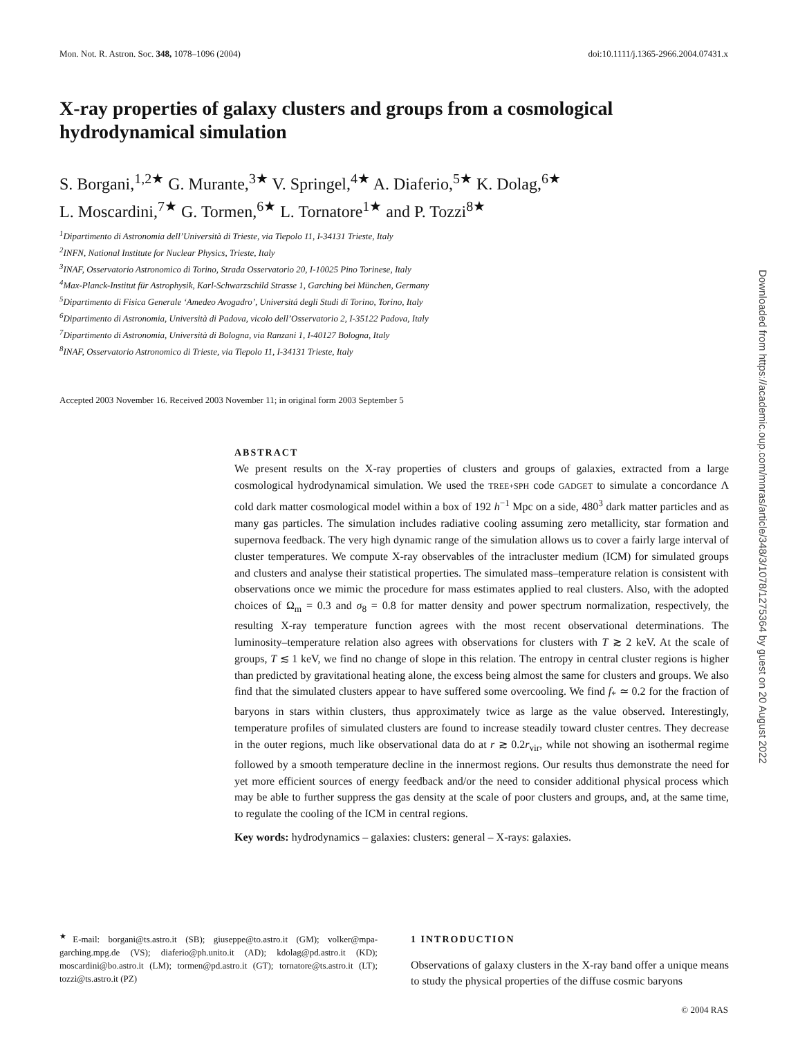Mon. Not. R. Astron. Soc. 348, 1078–1096 (2004) doi:10.1111/j.1365-2966.2004.07431.x
X-ray properties of galaxy clusters and groups from a cosmological hydrodynamical simulation
S. Borgani,<sup>1,2★</sup> G. Murante,<sup>3★</sup> V. Springel,<sup>4★</sup> A. Diaferio,<sup>5★</sup> K. Dolag,<sup>6★</sup>
L. Moscardini,<sup>7★</sup> G. Tormen,<sup>6★</sup> L. Tornatore<sup>1★</sup> and P. Tozzi<sup>8★</sup>
<sup>1</sup> Dipartimento di Astronomia dell’Università di Trieste, via Tiepolo 11, I-34131 Trieste, Italy
<sup>2</sup> INFN, National Institute for Nuclear Physics, Trieste, Italy
<sup>3</sup> INAF, Osservatorio Astronomico di Torino, Strada Osservatorio 20, I-10025 Pino Torinese, Italy
<sup>4</sup> Max-Planck-Institut für Astrophysik, Karl-Schwarzschild Strasse 1, Garching bei München, Germany
<sup>5</sup> Dipartimento di Fisica Generale ‘Amedeo Avogadro’, Universitá degli Studi di Torino, Torino, Italy
<sup>6</sup> Dipartimento di Astronomia, Università di Padova, vicolo dell’Osservatorio 2, I-35122 Padova, Italy
<sup>7</sup> Dipartimento di Astronomia, Università di Bologna, via Ranzani 1, I-40127 Bologna, Italy
<sup>8</sup> INAF, Osservatorio Astronomico di Trieste, via Tiepolo 11, I-34131 Trieste, Italy
Accepted 2003 November 16. Received 2003 November 11; in original form 2003 September 5
ABSTRACT
We present results on the X-ray properties of clusters and groups of galaxies, extracted from a large cosmological hydrodynamical simulation. We used the TREE+SPH code GADGET to simulate a concordance Λ cold dark matter cosmological model within a box of 192 h<sup>−1</sup> Mpc on a side, 480<sup>3</sup> dark matter particles and as many gas particles. The simulation includes radiative cooling assuming zero metallicity, star formation and supernova feedback. The very high dynamic range of the simulation allows us to cover a fairly large interval of cluster temperatures. We compute X-ray observables of the intracluster medium (ICM) for simulated groups and clusters and analyse their statistical properties. The simulated mass–temperature relation is consistent with observations once we mimic the procedure for mass estimates applied to real clusters. Also, with the adopted choices of Ω<sub>m</sub> = 0.3 and σ<sub>8</sub> = 0.8 for matter density and power spectrum normalization, respectively, the resulting X-ray temperature function agrees with the most recent observational determinations. The luminosity–temperature relation also agrees with observations for clusters with T ≳ 2 keV. At the scale of groups, T ≲ 1 keV, we find no change of slope in this relation. The entropy in central cluster regions is higher than predicted by gravitational heating alone, the excess being almost the same for clusters and groups. We also find that the simulated clusters appear to have suffered some overcooling. We find f<sub>*</sub> ≃ 0.2 for the fraction of baryons in stars within clusters, thus approximately twice as large as the value observed. Interestingly, temperature profiles of simulated clusters are found to increase steadily toward cluster centres. They decrease in the outer regions, much like observational data do at r ≳ 0.2r<sub>vir</sub>, while not showing an isothermal regime followed by a smooth temperature decline in the innermost regions. Our results thus demonstrate the need for yet more efficient sources of energy feedback and/or the need to consider additional physical process which may be able to further suppress the gas density at the scale of poor clusters and groups, and, at the same time, to regulate the cooling of the ICM in central regions.
Key words: hydrodynamics – galaxies: clusters: general – X-rays: galaxies.
<sup>★</sup>E-mail: borgani@ts.astro.it (SB); giuseppe@to.astro.it (GM); volker@mpa-garching.mpg.de (VS); diaferio@ph.unito.it (AD); kdolag@pd.astro.it (KD); moscardini@bo.astro.it (LM); tormen@pd.astro.it (GT); tornatore@ts.astro.it (LT); tozzi@ts.astro.it (PZ)
1 INTRODUCTION
Observations of galaxy clusters in the X-ray band offer a unique means to study the physical properties of the diffuse cosmic baryons
© 2004 RAS
Downloaded from https://academic.oup.com/mnras/article/348/3/1078/1275364 by guest on 20 August 2022